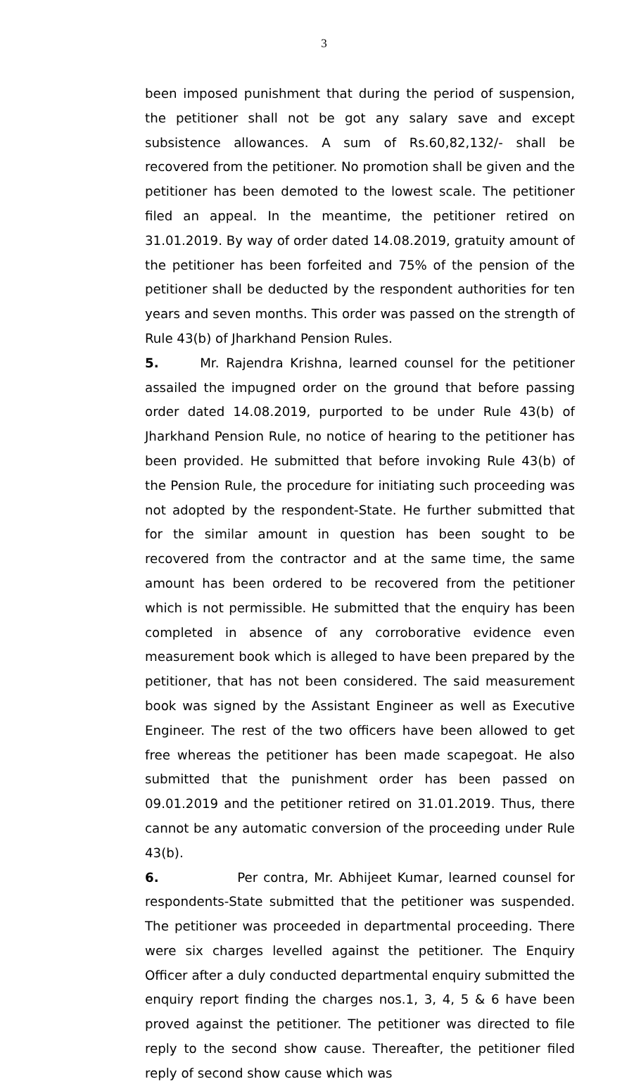3
been imposed punishment that during the period of suspension, the petitioner shall not be got any salary save and except subsistence allowances. A sum of Rs.60,82,132/- shall be recovered from the petitioner. No promotion shall be given and the petitioner has been demoted to the lowest scale. The petitioner filed an appeal. In the meantime, the petitioner retired on 31.01.2019. By way of order dated 14.08.2019, gratuity amount of the petitioner has been forfeited and 75% of the pension of the petitioner shall be deducted by the respondent authorities for ten years and seven months. This order was passed on the strength of Rule 43(b) of Jharkhand Pension Rules.
5. Mr. Rajendra Krishna, learned counsel for the petitioner assailed the impugned order on the ground that before passing order dated 14.08.2019, purported to be under Rule 43(b) of Jharkhand Pension Rule, no notice of hearing to the petitioner has been provided. He submitted that before invoking Rule 43(b) of the Pension Rule, the procedure for initiating such proceeding was not adopted by the respondent-State. He further submitted that for the similar amount in question has been sought to be recovered from the contractor and at the same time, the same amount has been ordered to be recovered from the petitioner which is not permissible. He submitted that the enquiry has been completed in absence of any corroborative evidence even measurement book which is alleged to have been prepared by the petitioner, that has not been considered. The said measurement book was signed by the Assistant Engineer as well as Executive Engineer. The rest of the two officers have been allowed to get free whereas the petitioner has been made scapegoat. He also submitted that the punishment order has been passed on 09.01.2019 and the petitioner retired on 31.01.2019. Thus, there cannot be any automatic conversion of the proceeding under Rule 43(b).
6. Per contra, Mr. Abhijeet Kumar, learned counsel for respondents-State submitted that the petitioner was suspended. The petitioner was proceeded in departmental proceeding. There were six charges levelled against the petitioner. The Enquiry Officer after a duly conducted departmental enquiry submitted the enquiry report finding the charges nos.1, 3, 4, 5 & 6 have been proved against the petitioner. The petitioner was directed to file reply to the second show cause. Thereafter, the petitioner filed reply of second show cause which was